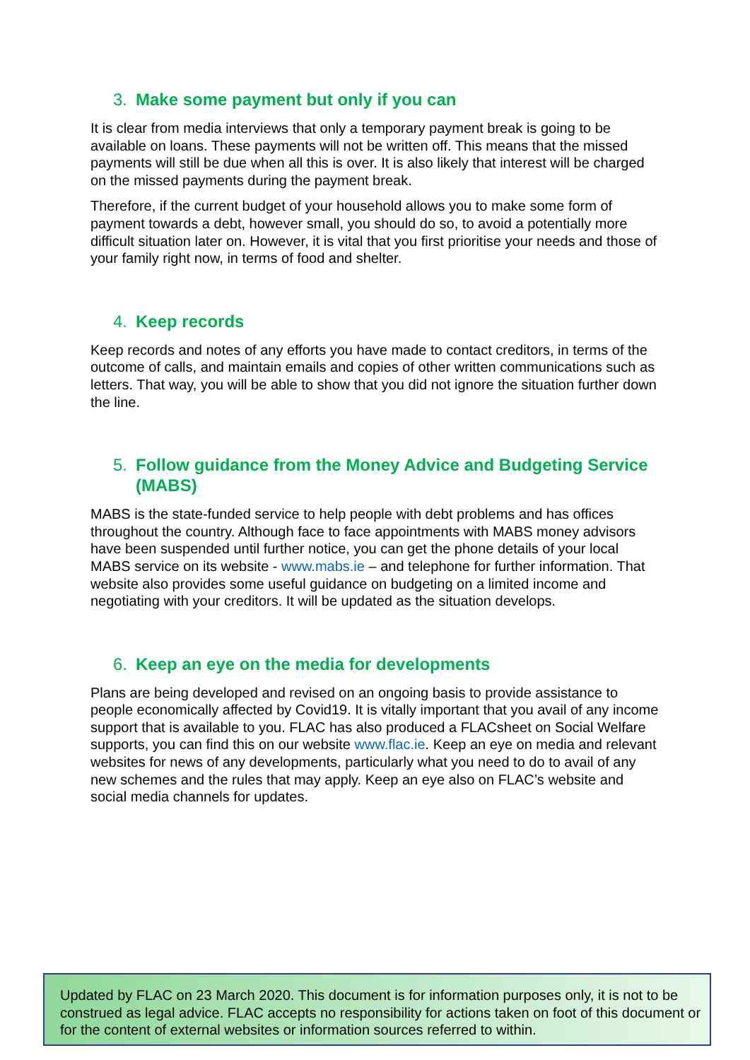3. Make some payment but only if you can
It is clear from media interviews that only a temporary payment break is going to be available on loans. These payments will not be written off. This means that the missed payments will still be due when all this is over. It is also likely that interest will be charged on the missed payments during the payment break.
Therefore, if the current budget of your household allows you to make some form of payment towards a debt, however small, you should do so, to avoid a potentially more difficult situation later on. However, it is vital that you first prioritise your needs and those of your family right now, in terms of food and shelter.
4. Keep records
Keep records and notes of any efforts you have made to contact creditors, in terms of the outcome of calls, and maintain emails and copies of other written communications such as letters. That way, you will be able to show that you did not ignore the situation further down the line.
5. Follow guidance from the Money Advice and Budgeting Service (MABS)
MABS is the state-funded service to help people with debt problems and has offices throughout the country. Although face to face appointments with MABS money advisors have been suspended until further notice, you can get the phone details of your local MABS service on its website - www.mabs.ie – and telephone for further information. That website also provides some useful guidance on budgeting on a limited income and negotiating with your creditors. It will be updated as the situation develops.
6. Keep an eye on the media for developments
Plans are being developed and revised on an ongoing basis to provide assistance to people economically affected by Covid19. It is vitally important that you avail of any income support that is available to you. FLAC has also produced a FLACsheet on Social Welfare supports, you can find this on our website www.flac.ie. Keep an eye on media and relevant websites for news of any developments, particularly what you need to do to avail of any new schemes and the rules that may apply. Keep an eye also on FLAC’s website and social media channels for updates.
Updated by FLAC on 23 March 2020. This document is for information purposes only, it is not to be construed as legal advice. FLAC accepts no responsibility for actions taken on foot of this document or for the content of external websites or information sources referred to within.